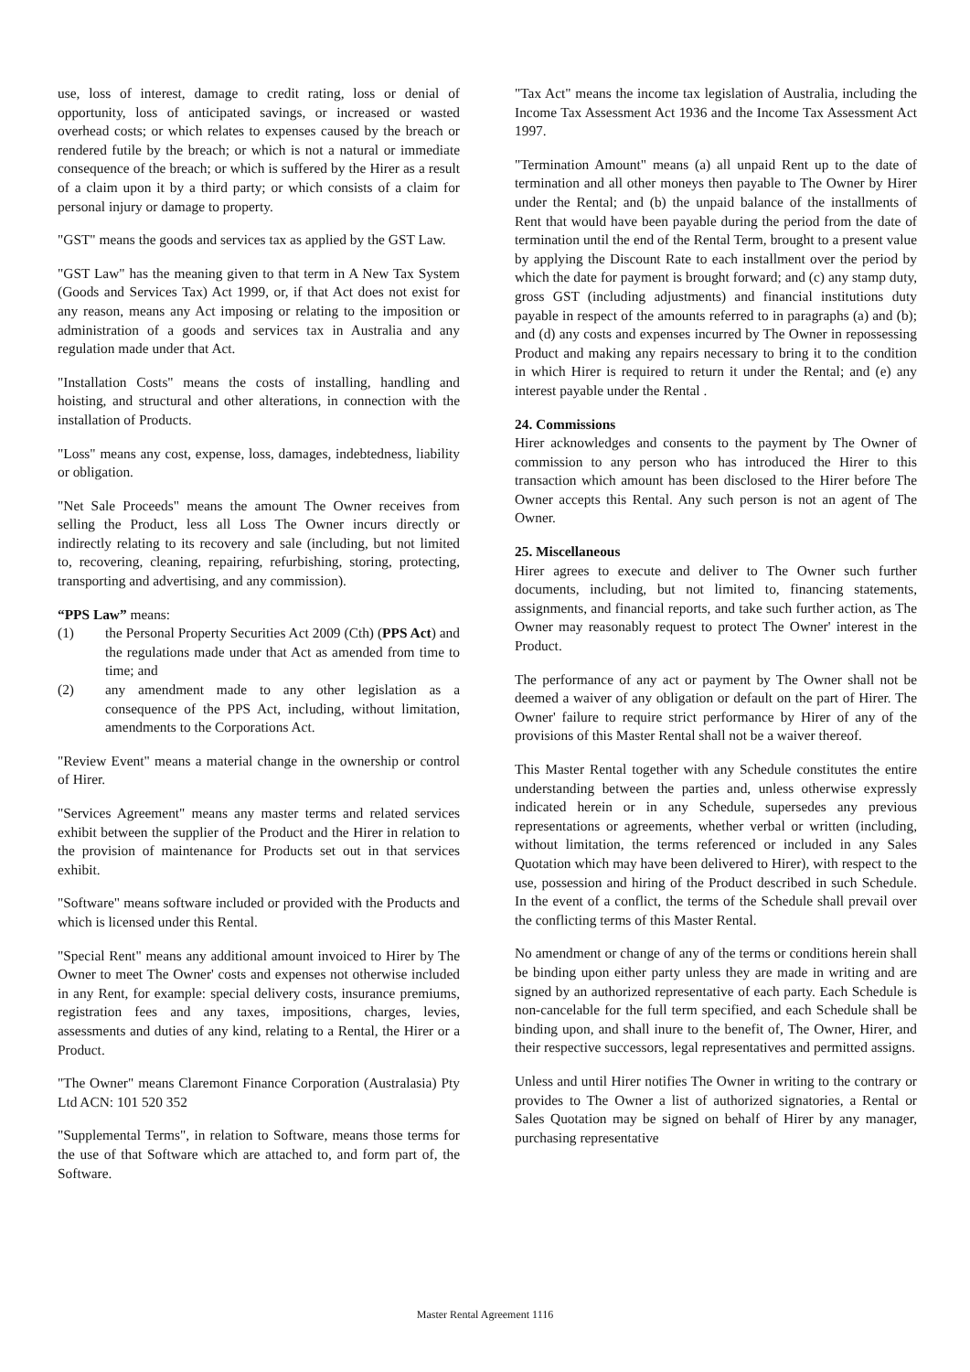use, loss of interest, damage to credit rating, loss or denial of opportunity, loss of anticipated savings, or increased or wasted overhead costs; or which relates to expenses caused by the breach or rendered futile by the breach; or which is not a natural or immediate consequence of the breach; or which is suffered by the Hirer as a result of a claim upon it by a third party; or which consists of a claim for personal injury or damage to property.
"GST" means the goods and services tax as applied by the GST Law.
"GST Law" has the meaning given to that term in A New Tax System (Goods and Services Tax) Act 1999, or, if that Act does not exist for any reason, means any Act imposing or relating to the imposition or administration of a goods and services tax in Australia and any regulation made under that Act.
"Installation Costs" means the costs of installing, handling and hoisting, and structural and other alterations, in connection with the installation of Products.
"Loss" means any cost, expense, loss, damages, indebtedness, liability or obligation.
"Net Sale Proceeds" means the amount The Owner receives from selling the Product, less all Loss The Owner incurs directly or indirectly relating to its recovery and sale (including, but not limited to, recovering, cleaning, repairing, refurbishing, storing, protecting, transporting and advertising, and any commission).
“PPS Law” means:
(1) the Personal Property Securities Act 2009 (Cth) (PPS Act) and the regulations made under that Act as amended from time to time; and
(2) any amendment made to any other legislation as a consequence of the PPS Act, including, without limitation, amendments to the Corporations Act.
"Review Event" means a material change in the ownership or control of Hirer.
"Services Agreement" means any master terms and related services exhibit between the supplier of the Product and the Hirer in relation to the provision of maintenance for Products set out in that services exhibit.
"Software" means software included or provided with the Products and which is licensed under this Rental.
"Special Rent" means any additional amount invoiced to Hirer by The Owner to meet The Owner' costs and expenses not otherwise included in any Rent, for example: special delivery costs, insurance premiums, registration fees and any taxes, impositions, charges, levies, assessments and duties of any kind, relating to a Rental, the Hirer or a Product.
"The Owner" means Claremont Finance Corporation (Australasia) Pty Ltd ACN: 101 520 352
"Supplemental Terms", in relation to Software, means those terms for the use of that Software which are attached to, and form part of, the Software.
"Tax Act" means the income tax legislation of Australia, including the Income Tax Assessment Act 1936 and the Income Tax Assessment Act 1997.
"Termination Amount" means (a) all unpaid Rent up to the date of termination and all other moneys then payable to The Owner by Hirer under the Rental; and (b) the unpaid balance of the installments of Rent that would have been payable during the period from the date of termination until the end of the Rental Term, brought to a present value by applying the Discount Rate to each installment over the period by which the date for payment is brought forward; and (c) any stamp duty, gross GST (including adjustments) and financial institutions duty payable in respect of the amounts referred to in paragraphs (a) and (b); and (d) any costs and expenses incurred by The Owner in repossessing Product and making any repairs necessary to bring it to the condition in which Hirer is required to return it under the Rental; and (e) any interest payable under the Rental .
24. Commissions
Hirer acknowledges and consents to the payment by The Owner of commission to any person who has introduced the Hirer to this transaction which amount has been disclosed to the Hirer before The Owner accepts this Rental. Any such person is not an agent of The Owner.
25. Miscellaneous
Hirer agrees to execute and deliver to The Owner such further documents, including, but not limited to, financing statements, assignments, and financial reports, and take such further action, as The Owner may reasonably request to protect The Owner' interest in the Product.
The performance of any act or payment by The Owner shall not be deemed a waiver of any obligation or default on the part of Hirer. The Owner' failure to require strict performance by Hirer of any of the provisions of this Master Rental shall not be a waiver thereof.
This Master Rental together with any Schedule constitutes the entire understanding between the parties and, unless otherwise expressly indicated herein or in any Schedule, supersedes any previous representations or agreements, whether verbal or written (including, without limitation, the terms referenced or included in any Sales Quotation which may have been delivered to Hirer), with respect to the use, possession and hiring of the Product described in such Schedule. In the event of a conflict, the terms of the Schedule shall prevail over the conflicting terms of this Master Rental.
No amendment or change of any of the terms or conditions herein shall be binding upon either party unless they are made in writing and are signed by an authorized representative of each party. Each Schedule is non-cancelable for the full term specified, and each Schedule shall be binding upon, and shall inure to the benefit of, The Owner, Hirer, and their respective successors, legal representatives and permitted assigns.
Unless and until Hirer notifies The Owner in writing to the contrary or provides to The Owner a list of authorized signatories, a Rental or Sales Quotation may be signed on behalf of Hirer by any manager, purchasing representative
Master Rental Agreement 1116